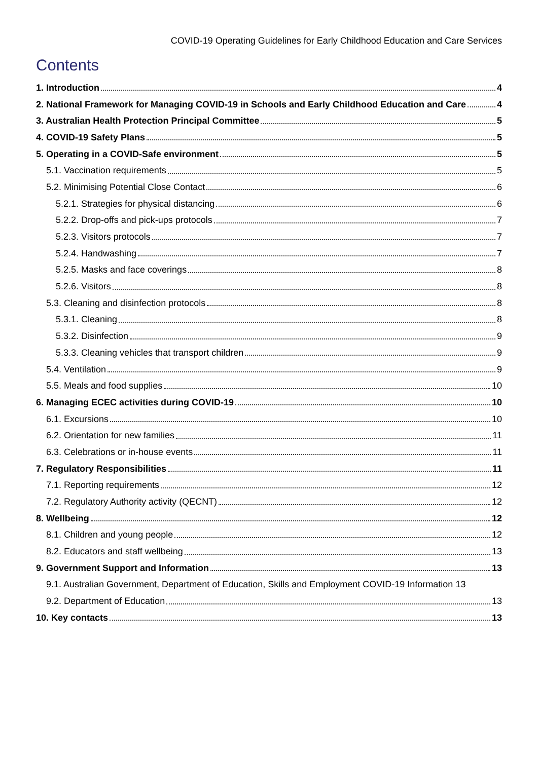COVID-19 Operating Guidelines for Early Childhood Education and Care Services
Contents
1. Introduction 4
2. National Framework for Managing COVID-19 in Schools and Early Childhood Education and Care 4
3. Australian Health Protection Principal Committee 5
4. COVID-19 Safety Plans 5
5. Operating in a COVID-Safe environment 5
5.1. Vaccination requirements 5
5.2. Minimising Potential Close Contact 6
5.2.1. Strategies for physical distancing 6
5.2.2. Drop-offs and pick-ups protocols 7
5.2.3. Visitors protocols 7
5.2.4. Handwashing 7
5.2.5. Masks and face coverings 8
5.2.6. Visitors 8
5.3. Cleaning and disinfection protocols 8
5.3.1. Cleaning 8
5.3.2. Disinfection 9
5.3.3. Cleaning vehicles that transport children 9
5.4. Ventilation 9
5.5. Meals and food supplies 10
6. Managing ECEC activities during COVID-19 10
6.1. Excursions 10
6.2. Orientation for new families 11
6.3. Celebrations or in-house events 11
7. Regulatory Responsibilities 11
7.1. Reporting requirements 12
7.2. Regulatory Authority activity (QECNT) 12
8. Wellbeing 12
8.1. Children and young people 12
8.2. Educators and staff wellbeing 13
9. Government Support and Information 13
9.1. Australian Government, Department of Education, Skills and Employment COVID-19 Information 13
9.2. Department of Education 13
10. Key contacts 13